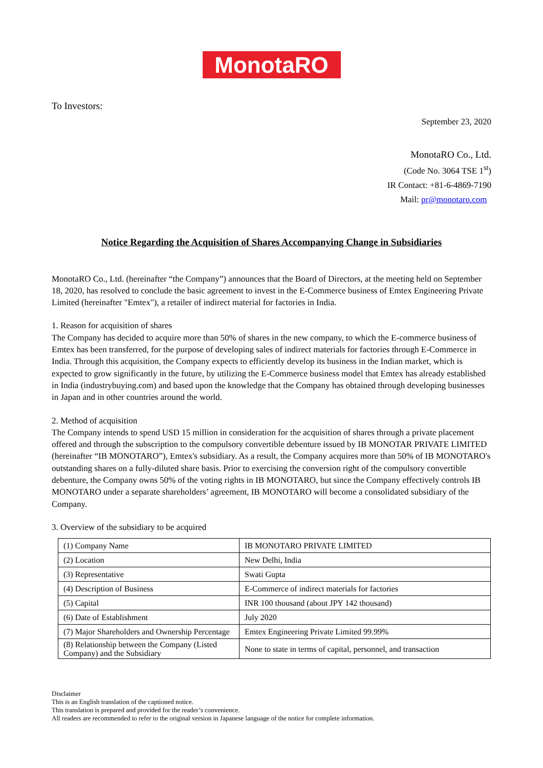MonotaRO
To Investors:
September 23, 2020
MonotaRO Co., Ltd.
(Code No. 3064 TSE 1<sup>st</sup>)
IR Contact: +81-6-4869-7190
Mail: pr@monotaro.com
Notice Regarding the Acquisition of Shares Accompanying Change in Subsidiaries
MonotaRO Co., Ltd. (hereinafter “the Company”) announces that the Board of Directors, at the meeting held on September 18, 2020, has resolved to conclude the basic agreement to invest in the E-Commerce business of Emtex Engineering Private Limited (hereinafter "Emtex"), a retailer of indirect material for factories in India.
1. Reason for acquisition of shares
The Company has decided to acquire more than 50% of shares in the new company, to which the E-commerce business of Emtex has been transferred, for the purpose of developing sales of indirect materials for factories through E-Commerce in India. Through this acquisition, the Company expects to efficiently develop its business in the Indian market, which is expected to grow significantly in the future, by utilizing the E-Commerce business model that Emtex has already established in India (industrybuying.com) and based upon the knowledge that the Company has obtained through developing businesses in Japan and in other countries around the world.
2. Method of acquisition
The Company intends to spend USD 15 million in consideration for the acquisition of shares through a private placement offered and through the subscription to the compulsory convertible debenture issued by IB MONOTAR PRIVATE LIMITED (hereinafter “IB MONOTARO”), Emtex's subsidiary. As a result, the Company acquires more than 50% of IB MONOTARO's outstanding shares on a fully-diluted share basis. Prior to exercising the conversion right of the compulsory convertible debenture, the Company owns 50% of the voting rights in IB MONOTARO, but since the Company effectively controls IB MONOTARO under a separate shareholders’ agreement, IB MONOTARO will become a consolidated subsidiary of the Company.
3. Overview of the subsidiary to be acquired
| (1) Company Name | IB MONOTARO PRIVATE LIMITED |
| (2) Location | New Delhi, India |
| (3) Representative | Swati Gupta |
| (4) Description of Business | E-Commerce of indirect materials for factories |
| (5) Capital | INR 100 thousand (about JPY 142 thousand) |
| (6) Date of Establishment | July 2020 |
| (7) Major Shareholders and Ownership Percentage | Emtex Engineering Private Limited 99.99% |
| (8) Relationship between the Company (Listed Company) and the Subsidiary | None to state in terms of capital, personnel, and transaction |
Disclaimer
This is an English translation of the captioned notice.
This translation is prepared and provided for the reader’s convenience.
All readers are recommended to refer to the original version in Japanese language of the notice for complete information.